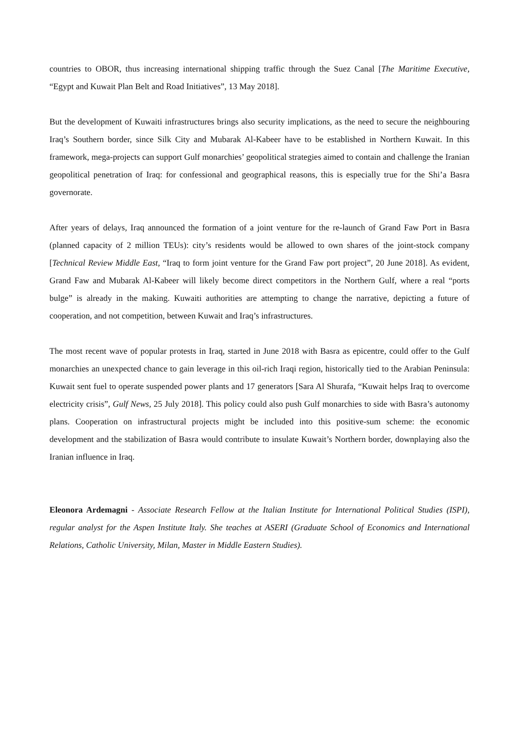countries to OBOR, thus increasing international shipping traffic through the Suez Canal [The Maritime Executive, “Egypt and Kuwait Plan Belt and Road Initiatives”, 13 May 2018].
But the development of Kuwaiti infrastructures brings also security implications, as the need to secure the neighbouring Iraq’s Southern border, since Silk City and Mubarak Al-Kabeer have to be established in Northern Kuwait. In this framework, mega-projects can support Gulf monarchies’ geopolitical strategies aimed to contain and challenge the Iranian geopolitical penetration of Iraq: for confessional and geographical reasons, this is especially true for the Shi’a Basra governorate.
After years of delays, Iraq announced the formation of a joint venture for the re-launch of Grand Faw Port in Basra (planned capacity of 2 million TEUs): city’s residents would be allowed to own shares of the joint-stock company [Technical Review Middle East, “Iraq to form joint venture for the Grand Faw port project”, 20 June 2018]. As evident, Grand Faw and Mubarak Al-Kabeer will likely become direct competitors in the Northern Gulf, where a real “ports bulge” is already in the making. Kuwaiti authorities are attempting to change the narrative, depicting a future of cooperation, and not competition, between Kuwait and Iraq’s infrastructures.
The most recent wave of popular protests in Iraq, started in June 2018 with Basra as epicentre, could offer to the Gulf monarchies an unexpected chance to gain leverage in this oil-rich Iraqi region, historically tied to the Arabian Peninsula: Kuwait sent fuel to operate suspended power plants and 17 generators [Sara Al Shurafa, “Kuwait helps Iraq to overcome electricity crisis”, Gulf News, 25 July 2018]. This policy could also push Gulf monarchies to side with Basra’s autonomy plans. Cooperation on infrastructural projects might be included into this positive-sum scheme: the economic development and the stabilization of Basra would contribute to insulate Kuwait’s Northern border, downplaying also the Iranian influence in Iraq.
Eleonora Ardemagni - Associate Research Fellow at the Italian Institute for International Political Studies (ISPI), regular analyst for the Aspen Institute Italy. She teaches at ASERI (Graduate School of Economics and International Relations, Catholic University, Milan, Master in Middle Eastern Studies).